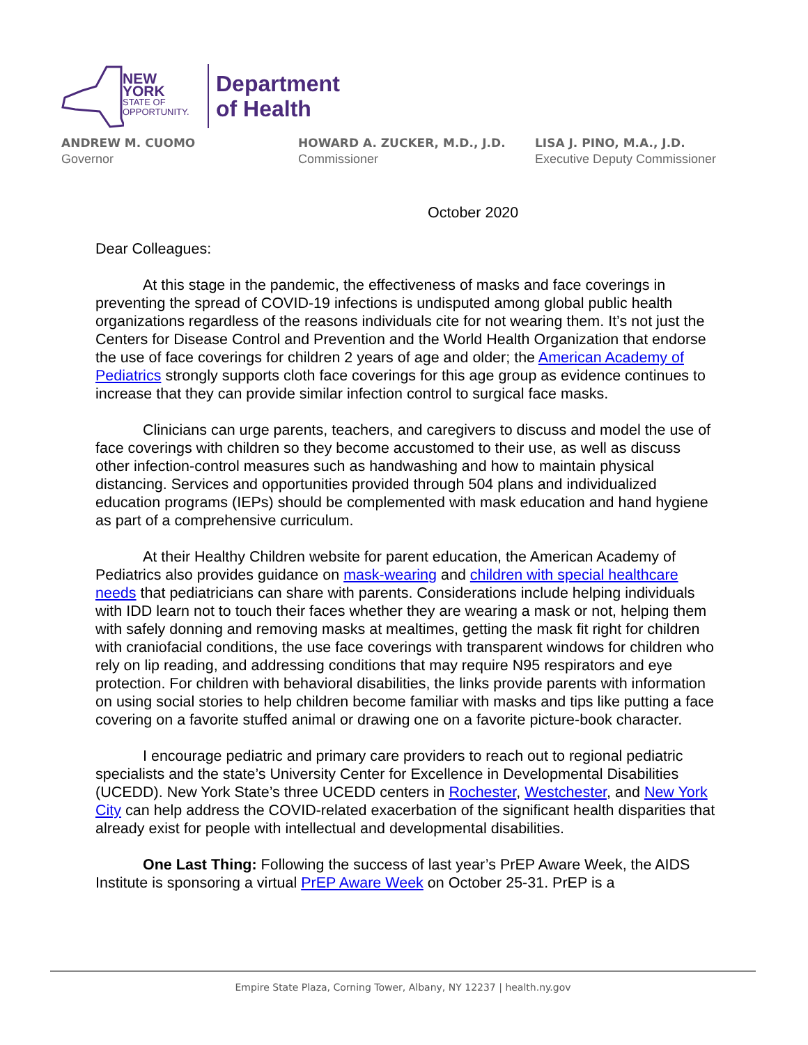NEW YORK
STATE OF
OPPORTUNITY.
Department
of Health
ANDREW M. CUOMO
Governor
HOWARD A. ZUCKER, M.D., J.D.
Commissioner
LISA J. PINO, M.A., J.D.
Executive Deputy Commissioner
October 2020
Dear Colleagues:
At this stage in the pandemic, the effectiveness of masks and face coverings in preventing the spread of COVID-19 infections is undisputed among global public health organizations regardless of the reasons individuals cite for not wearing them. It’s not just the Centers for Disease Control and Prevention and the World Health Organization that endorse the use of face coverings for children 2 years of age and older; the American Academy of Pediatrics strongly supports cloth face coverings for this age group as evidence continues to increase that they can provide similar infection control to surgical face masks.
Clinicians can urge parents, teachers, and caregivers to discuss and model the use of face coverings with children so they become accustomed to their use, as well as discuss other infection-control measures such as handwashing and how to maintain physical distancing. Services and opportunities provided through 504 plans and individualized education programs (IEPs) should be complemented with mask education and hand hygiene as part of a comprehensive curriculum.
At their Healthy Children website for parent education, the American Academy of Pediatrics also provides guidance on mask-wearing and children with special healthcare needs that pediatricians can share with parents. Considerations include helping individuals with IDD learn not to touch their faces whether they are wearing a mask or not, helping them with safely donning and removing masks at mealtimes, getting the mask fit right for children with craniofacial conditions, the use face coverings with transparent windows for children who rely on lip reading, and addressing conditions that may require N95 respirators and eye protection. For children with behavioral disabilities, the links provide parents with information on using social stories to help children become familiar with masks and tips like putting a face covering on a favorite stuffed animal or drawing one on a favorite picture-book character.
I encourage pediatric and primary care providers to reach out to regional pediatric specialists and the state’s University Center for Excellence in Developmental Disabilities (UCEDD). New York State’s three UCEDD centers in Rochester, Westchester, and New York City can help address the COVID-related exacerbation of the significant health disparities that already exist for people with intellectual and developmental disabilities.
One Last Thing: Following the success of last year’s PrEP Aware Week, the AIDS Institute is sponsoring a virtual PrEP Aware Week on October 25-31. PrEP is a
Empire State Plaza, Corning Tower, Albany, NY 12237 | health.ny.gov